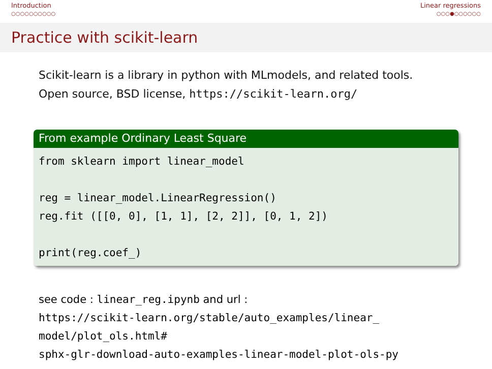Introduction
○○○○○○○○○○
Linear regressions
○○○●○○○○○○
Practice with scikit-learn
Scikit-learn is a library in python with MLmodels, and related tools.
Open source, BSD license, https://scikit-learn.org/
From example Ordinary Least Square
from sklearn import linear_model reg = linear_model.LinearRegression() reg.fit ([[0, 0], [1, 1], [2, 2]], [0, 1, 2]) print(reg.coef_)
see code : linear_reg.ipynb and url :
https://scikit-learn.org/stable/auto_examples/linear_
model/plot_ols.html#
sphx-glr-download-auto-examples-linear-model-plot-ols-py